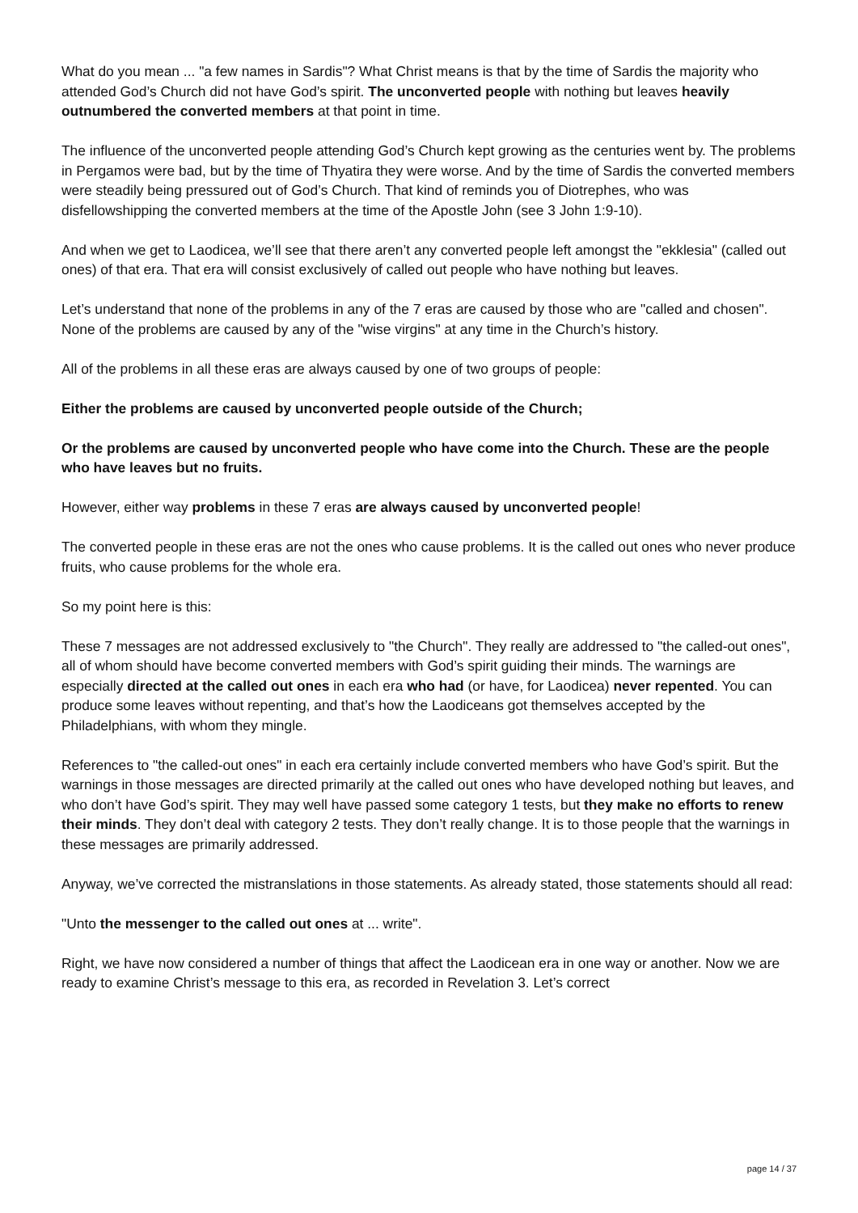What do you mean ... "a few names in Sardis"? What Christ means is that by the time of Sardis the majority who attended God’s Church did not have God’s spirit. The unconverted people with nothing but leaves heavily outnumbered the converted members at that point in time.
The influence of the unconverted people attending God’s Church kept growing as the centuries went by. The problems in Pergamos were bad, but by the time of Thyatira they were worse. And by the time of Sardis the converted members were steadily being pressured out of God’s Church. That kind of reminds you of Diotrephes, who was disfellowshipping the converted members at the time of the Apostle John (see 3 John 1:9-10).
And when we get to Laodicea, we’ll see that there aren’t any converted people left amongst the "ekklesia" (called out ones) of that era. That era will consist exclusively of called out people who have nothing but leaves.
Let’s understand that none of the problems in any of the 7 eras are caused by those who are "called and chosen". None of the problems are caused by any of the "wise virgins" at any time in the Church’s history.
All of the problems in all these eras are always caused by one of two groups of people:
Either the problems are caused by unconverted people outside of the Church;
Or the problems are caused by unconverted people who have come into the Church. These are the people who have leaves but no fruits.
However, either way problems in these 7 eras are always caused by unconverted people!
The converted people in these eras are not the ones who cause problems. It is the called out ones who never produce fruits, who cause problems for the whole era.
So my point here is this:
These 7 messages are not addressed exclusively to "the Church". They really are addressed to "the called-out ones", all of whom should have become converted members with God’s spirit guiding their minds. The warnings are especially directed at the called out ones in each era who had (or have, for Laodicea) never repented. You can produce some leaves without repenting, and that’s how the Laodiceans got themselves accepted by the Philadelphians, with whom they mingle.
References to "the called-out ones" in each era certainly include converted members who have God’s spirit. But the warnings in those messages are directed primarily at the called out ones who have developed nothing but leaves, and who don’t have God’s spirit. They may well have passed some category 1 tests, but they make no efforts to renew their minds. They don’t deal with category 2 tests. They don’t really change. It is to those people that the warnings in these messages are primarily addressed.
Anyway, we’ve corrected the mistranslations in those statements. As already stated, those statements should all read:
"Unto the messenger to the called out ones at ... write".
Right, we have now considered a number of things that affect the Laodicean era in one way or another. Now we are ready to examine Christ’s message to this era, as recorded in Revelation 3. Let’s correct
page 14 / 37